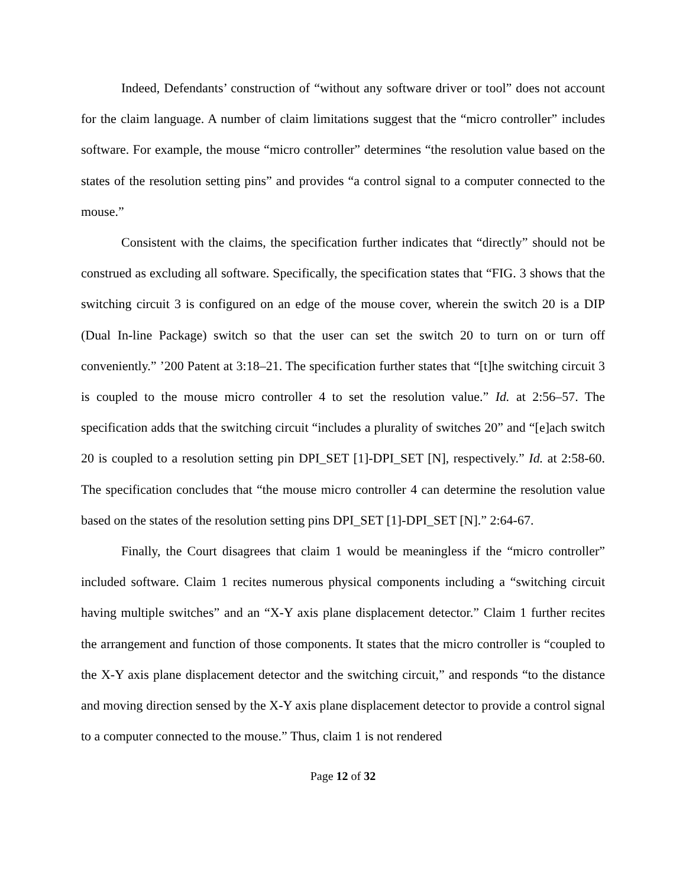Indeed, Defendants’ construction of “without any software driver or tool” does not account for the claim language. A number of claim limitations suggest that the “micro controller” includes software. For example, the mouse “micro controller” determines “the resolution value based on the states of the resolution setting pins” and provides “a control signal to a computer connected to the mouse.”
Consistent with the claims, the specification further indicates that “directly” should not be construed as excluding all software. Specifically, the specification states that “FIG. 3 shows that the switching circuit 3 is configured on an edge of the mouse cover, wherein the switch 20 is a DIP (Dual In-line Package) switch so that the user can set the switch 20 to turn on or turn off conveniently.” ’200 Patent at 3:18–21. The specification further states that “[t]he switching circuit 3 is coupled to the mouse micro controller 4 to set the resolution value.” Id. at 2:56–57. The specification adds that the switching circuit “includes a plurality of switches 20” and “[e]ach switch 20 is coupled to a resolution setting pin DPI_SET [1]-DPI_SET [N], respectively.” Id. at 2:58-60. The specification concludes that “the mouse micro controller 4 can determine the resolution value based on the states of the resolution setting pins DPI_SET [1]-DPI_SET [N].” 2:64-67.
Finally, the Court disagrees that claim 1 would be meaningless if the “micro controller” included software. Claim 1 recites numerous physical components including a “switching circuit having multiple switches” and an “X-Y axis plane displacement detector.” Claim 1 further recites the arrangement and function of those components. It states that the micro controller is “coupled to the X-Y axis plane displacement detector and the switching circuit,” and responds “to the distance and moving direction sensed by the X-Y axis plane displacement detector to provide a control signal to a computer connected to the mouse.” Thus, claim 1 is not rendered
Page 12 of 32